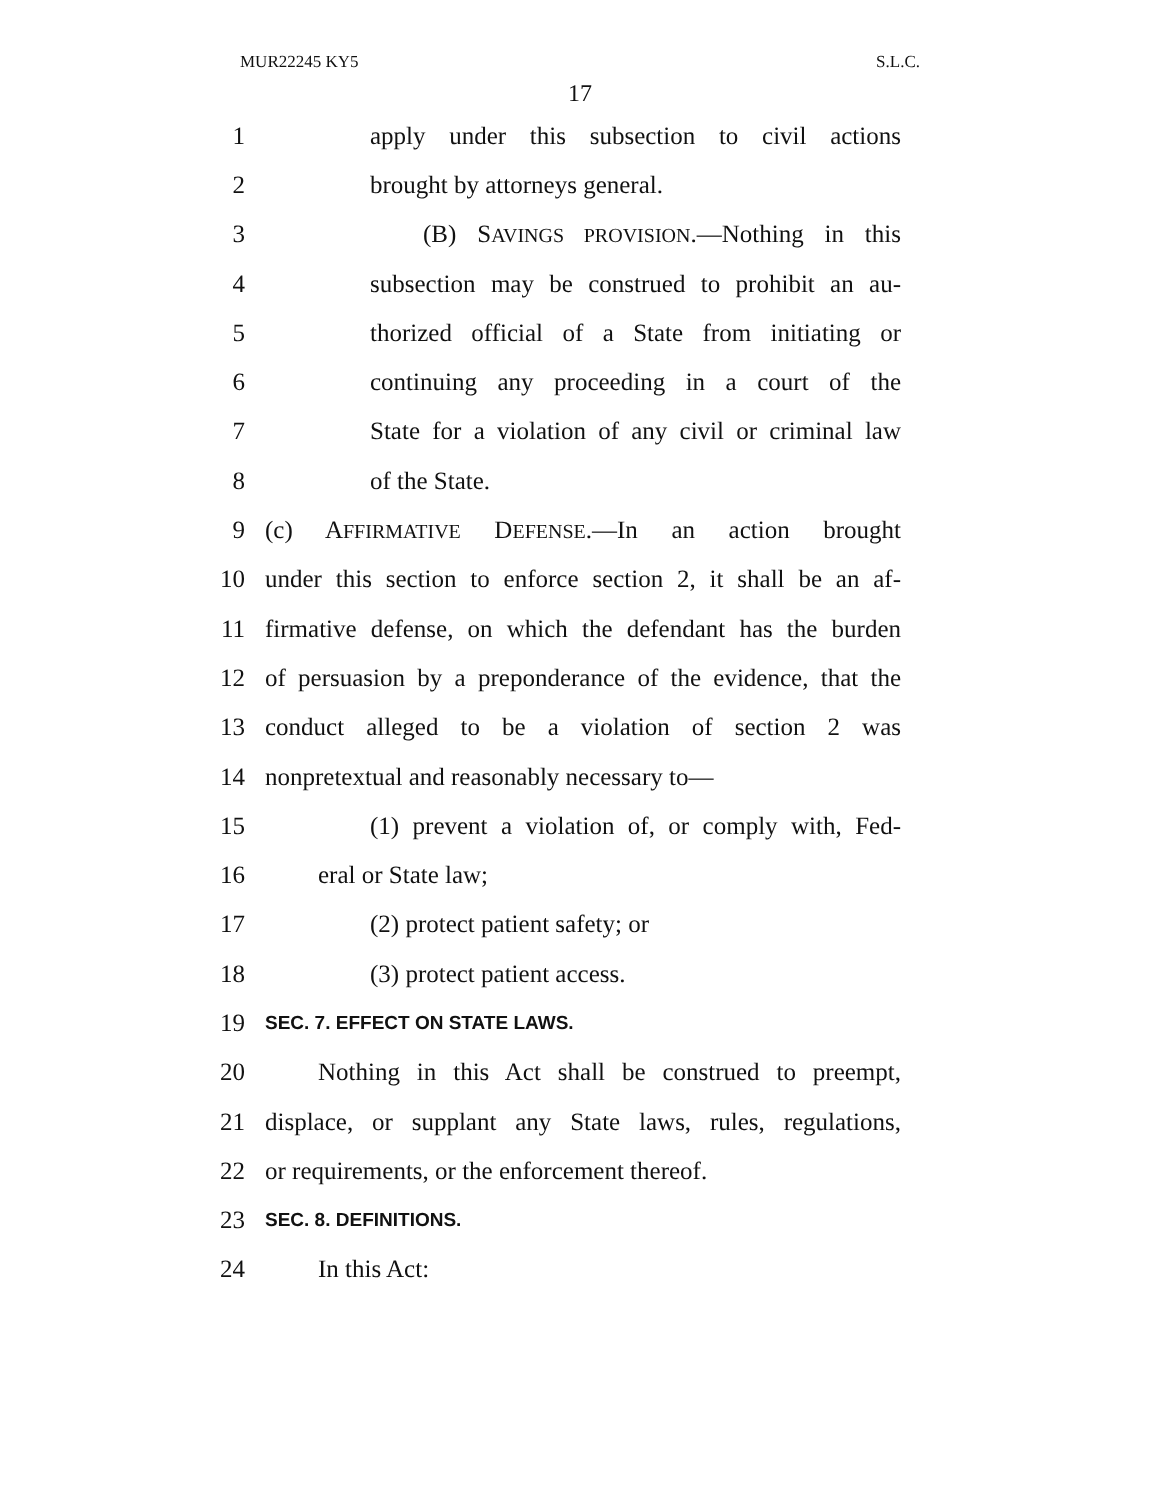MUR22245 KY5 S.L.C.
17
1 apply under this subsection to civil actions
2 brought by attorneys general.
3 (B) SAVINGS PROVISION.—Nothing in this
4 subsection may be construed to prohibit an au-
5 thorized official of a State from initiating or
6 continuing any proceeding in a court of the
7 State for a violation of any civil or criminal law
8 of the State.
9 (c) AFFIRMATIVE DEFENSE.—In an action brought
10 under this section to enforce section 2, it shall be an af-
11 firmative defense, on which the defendant has the burden
12 of persuasion by a preponderance of the evidence, that the
13 conduct alleged to be a violation of section 2 was
14 nonpretextual and reasonably necessary to—
15 (1) prevent a violation of, or comply with, Fed-
16 eral or State law;
17 (2) protect patient safety; or
18 (3) protect patient access.
19 SEC. 7. EFFECT ON STATE LAWS.
20 Nothing in this Act shall be construed to preempt,
21 displace, or supplant any State laws, rules, regulations,
22 or requirements, or the enforcement thereof.
23 SEC. 8. DEFINITIONS.
24 In this Act: